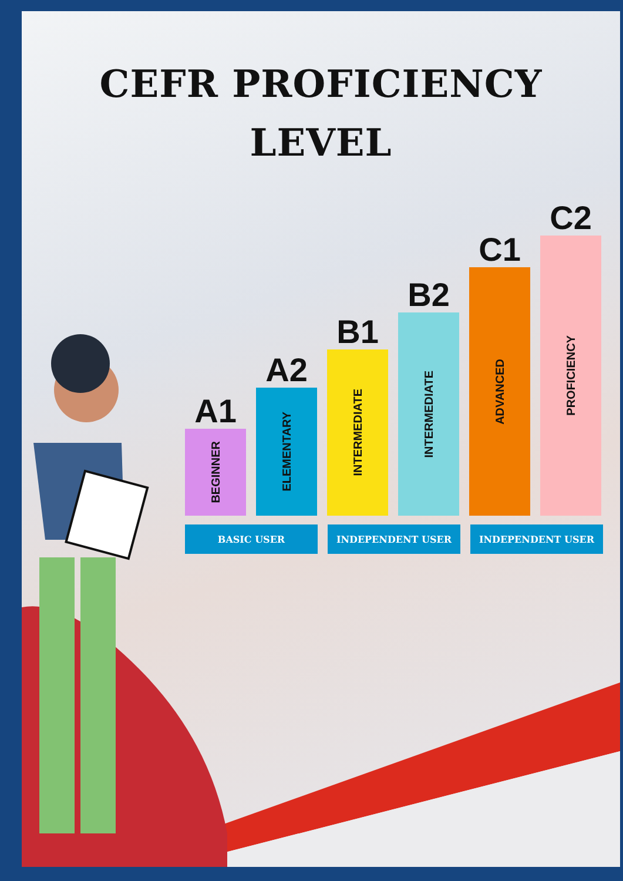CEFR PROFICIENCY
LEVEL
A1
BEGINNER
A2
ELEMENTARY
B1
INTERMEDIATE
B2
INTERMEDIATE
C1
ADVANCED
C2
PROFICIENCY
BASIC USER INDEPENDENT USER INDEPENDENT USER